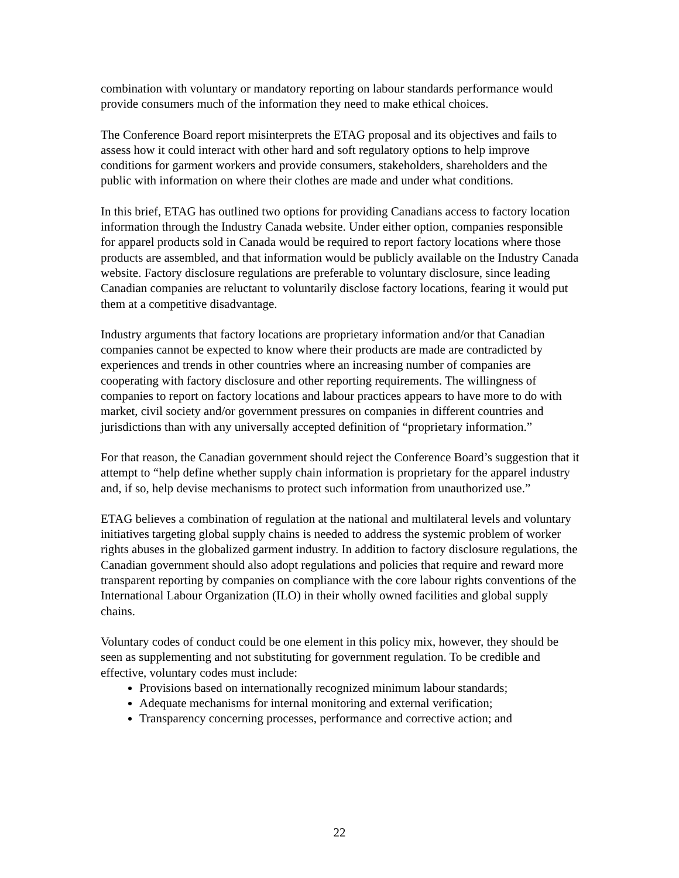combination with voluntary or mandatory reporting on labour standards performance would provide consumers much of the information they need to make ethical choices.
The Conference Board report misinterprets the ETAG proposal and its objectives and fails to assess how it could interact with other hard and soft regulatory options to help improve conditions for garment workers and provide consumers, stakeholders, shareholders and the public with information on where their clothes are made and under what conditions.
In this brief, ETAG has outlined two options for providing Canadians access to factory location information through the Industry Canada website. Under either option, companies responsible for apparel products sold in Canada would be required to report factory locations where those products are assembled, and that information would be publicly available on the Industry Canada website. Factory disclosure regulations are preferable to voluntary disclosure, since leading Canadian companies are reluctant to voluntarily disclose factory locations, fearing it would put them at a competitive disadvantage.
Industry arguments that factory locations are proprietary information and/or that Canadian companies cannot be expected to know where their products are made are contradicted by experiences and trends in other countries where an increasing number of companies are cooperating with factory disclosure and other reporting requirements. The willingness of companies to report on factory locations and labour practices appears to have more to do with market, civil society and/or government pressures on companies in different countries and jurisdictions than with any universally accepted definition of “proprietary information.”
For that reason, the Canadian government should reject the Conference Board’s suggestion that it attempt to “help define whether supply chain information is proprietary for the apparel industry and, if so, help devise mechanisms to protect such information from unauthorized use.”
ETAG believes a combination of regulation at the national and multilateral levels and voluntary initiatives targeting global supply chains is needed to address the systemic problem of worker rights abuses in the globalized garment industry. In addition to factory disclosure regulations, the Canadian government should also adopt regulations and policies that require and reward more transparent reporting by companies on compliance with the core labour rights conventions of the International Labour Organization (ILO) in their wholly owned facilities and global supply chains.
Voluntary codes of conduct could be one element in this policy mix, however, they should be seen as supplementing and not substituting for government regulation. To be credible and effective, voluntary codes must include:
Provisions based on internationally recognized minimum labour standards;
Adequate mechanisms for internal monitoring and external verification;
Transparency concerning processes, performance and corrective action; and
22